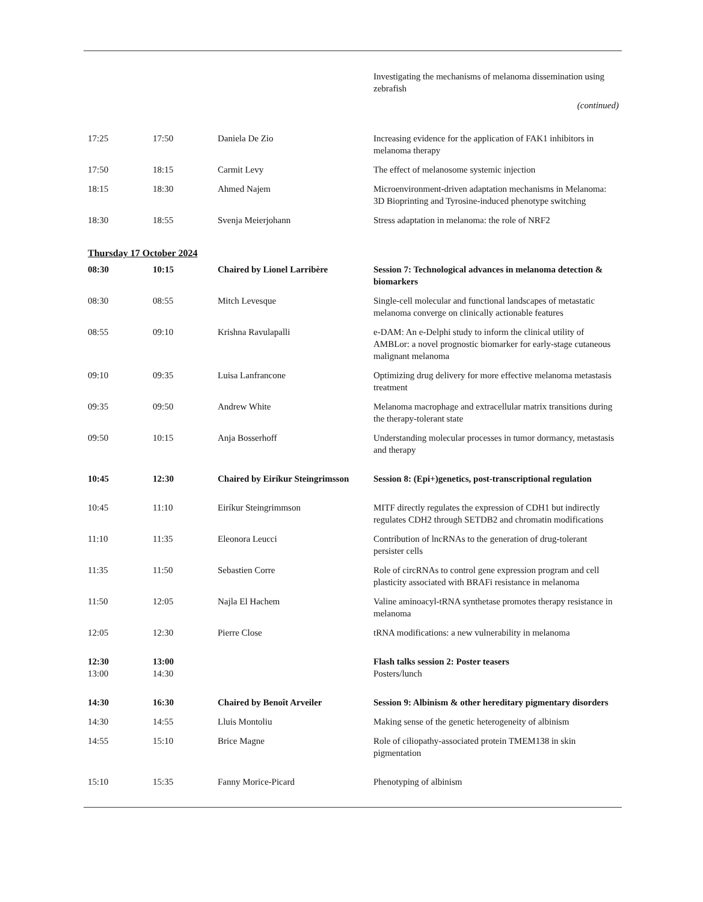| | | | Investigating the mechanisms of melanoma dissemination using zebrafish |
(continued)
| 17:25 | 17:50 | Daniela De Zio | Increasing evidence for the application of FAK1 inhibitors in melanoma therapy |
| 17:50 | 18:15 | Carmit Levy | The effect of melanosome systemic injection |
| 18:15 | 18:30 | Ahmed Najem | Microenvironment-driven adaptation mechanisms in Melanoma: 3D Bioprinting and Tyrosine-induced phenotype switching |
| 18:30 | 18:55 | Svenja Meierjohann | Stress adaptation in melanoma: the role of NRF2 |
Thursday 17 October 2024
| 08:30 | 10:15 | Chaired by Lionel Larribère | Session 7: Technological advances in melanoma detection & biomarkers |
| 08:30 | 08:55 | Mitch Levesque | Single-cell molecular and functional landscapes of metastatic melanoma converge on clinically actionable features |
| 08:55 | 09:10 | Krishna Ravulapalli | e-DAM: An e-Delphi study to inform the clinical utility of AMBLor: a novel prognostic biomarker for early-stage cutaneous malignant melanoma |
| 09:10 | 09:35 | Luisa Lanfrancone | Optimizing drug delivery for more effective melanoma metastasis treatment |
| 09:35 | 09:50 | Andrew White | Melanoma macrophage and extracellular matrix transitions during the therapy-tolerant state |
| 09:50 | 10:15 | Anja Bosserhoff | Understanding molecular processes in tumor dormancy, metastasis and therapy |
| 10:45 | 12:30 | Chaired by Eiríkur Steingrimsson | Session 8: (Epi+)genetics, post-transcriptional regulation |
| 10:45 | 11:10 | Eiríkur Steingrimmson | MITF directly regulates the expression of CDH1 but indirectly regulates CDH2 through SETDB2 and chromatin modifications |
| 11:10 | 11:35 | Eleonora Leucci | Contribution of lncRNAs to the generation of drug-tolerant persister cells |
| 11:35 | 11:50 | Sebastien Corre | Role of circRNAs to control gene expression program and cell plasticity associated with BRAFi resistance in melanoma |
| 11:50 | 12:05 | Najla El Hachem | Valine aminoacyl-tRNA synthetase promotes therapy resistance in melanoma |
| 12:05 | 12:30 | Pierre Close | tRNA modifications: a new vulnerability in melanoma |
| 12:30 13:00 | 13:00 14:30 | | Flash talks session 2: Poster teasers Posters/lunch |
| 14:30 | 16:30 | Chaired by Benoît Arveiler | Session 9: Albinism & other hereditary pigmentary disorders |
| 14:30 | 14:55 | Lluis Montoliu | Making sense of the genetic heterogeneity of albinism |
| 14:55 | 15:10 | Brice Magne | Role of ciliopathy-associated protein TMEM138 in skin pigmentation |
| 15:10 | 15:35 | Fanny Morice-Picard | Phenotyping of albinism |